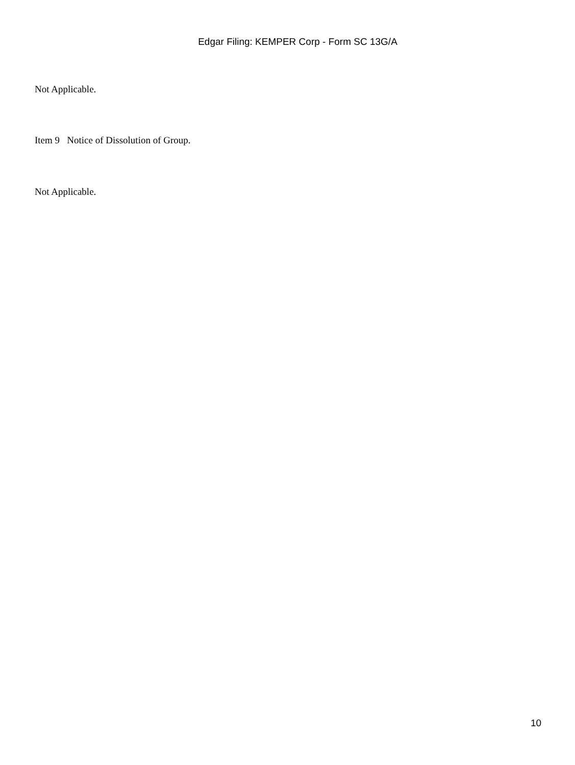Edgar Filing: KEMPER Corp - Form SC 13G/A
Not Applicable.
Item 9 Notice of Dissolution of Group.
Not Applicable.
10